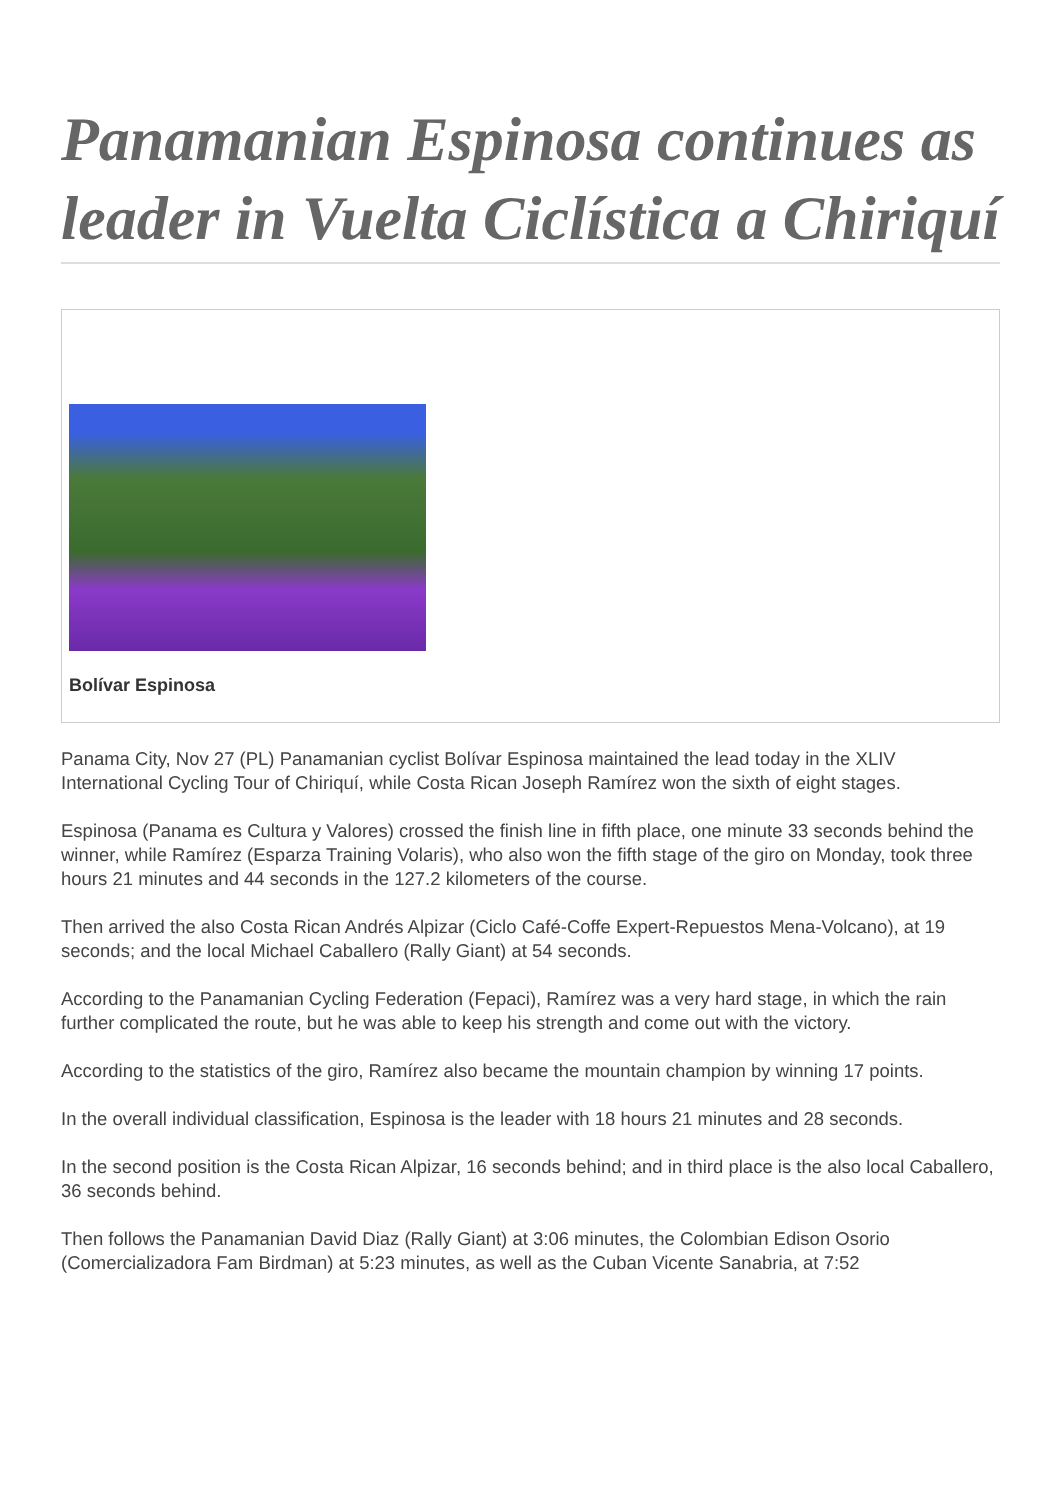Panamanian Espinosa continues as leader in Vuelta Ciclística a Chiriquí
Bolívar Espinosa
Panama City, Nov 27 (PL) Panamanian cyclist Bolívar Espinosa maintained the lead today in the XLIV International Cycling Tour of Chiriquí, while Costa Rican Joseph Ramírez won the sixth of eight stages.
Espinosa (Panama es Cultura y Valores) crossed the finish line in fifth place, one minute 33 seconds behind the winner, while Ramírez (Esparza Training Volaris), who also won the fifth stage of the giro on Monday, took three hours 21 minutes and 44 seconds in the 127.2 kilometers of the course.
Then arrived the also Costa Rican Andrés Alpizar (Ciclo Café-Coffe Expert-Repuestos Mena-Volcano), at 19 seconds; and the local Michael Caballero (Rally Giant) at 54 seconds.
According to the Panamanian Cycling Federation (Fepaci), Ramírez was a very hard stage, in which the rain further complicated the route, but he was able to keep his strength and come out with the victory.
According to the statistics of the giro, Ramírez also became the mountain champion by winning 17 points.
In the overall individual classification, Espinosa is the leader with 18 hours 21 minutes and 28 seconds.
In the second position is the Costa Rican Alpizar, 16 seconds behind; and in third place is the also local Caballero, 36 seconds behind.
Then follows the Panamanian David Diaz (Rally Giant) at 3:06 minutes, the Colombian Edison Osorio (Comercializadora Fam Birdman) at 5:23 minutes, as well as the Cuban Vicente Sanabria, at 7:52